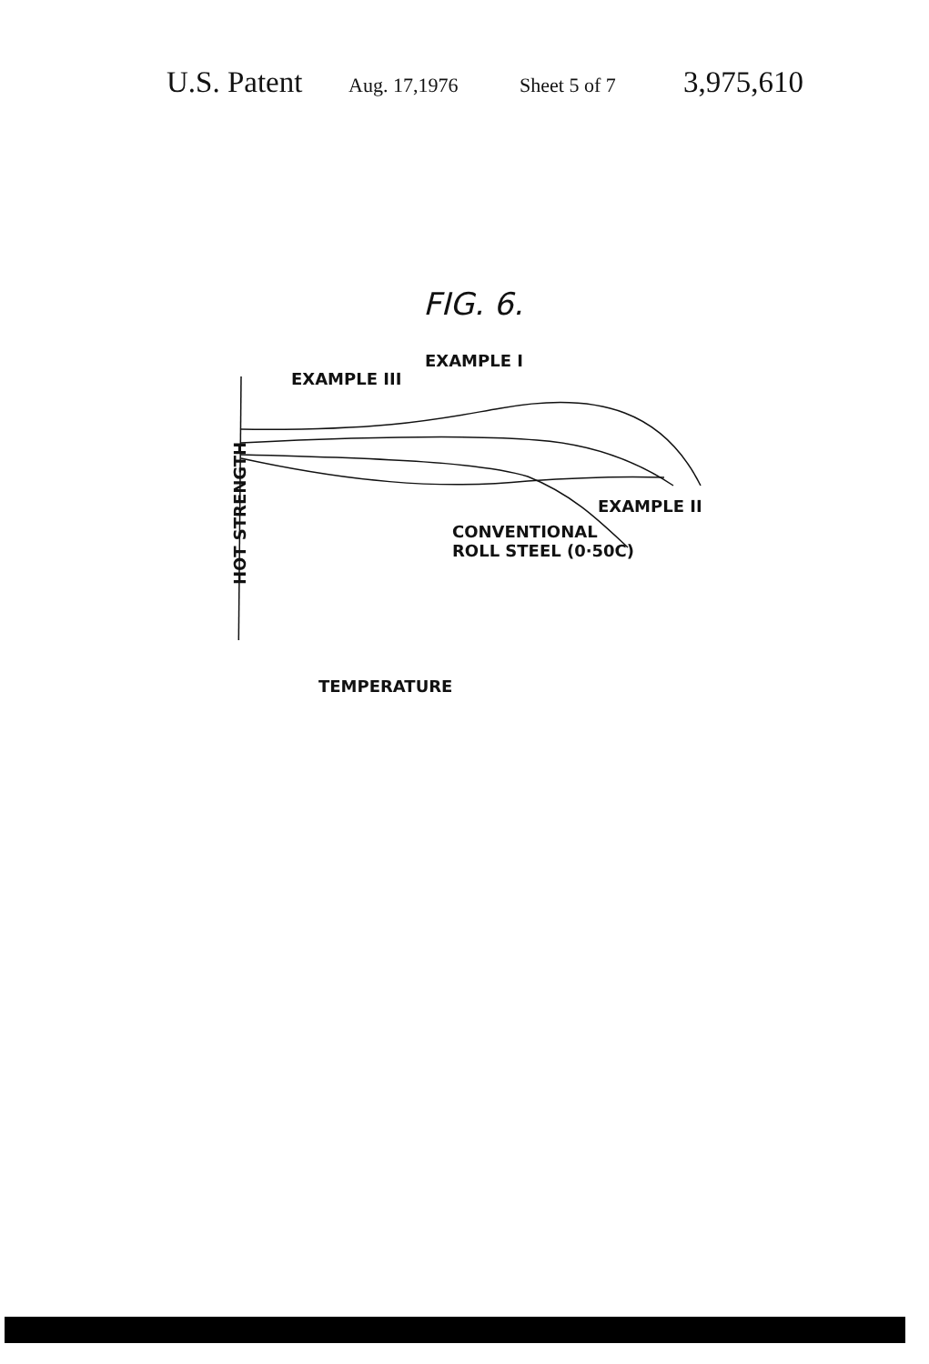U.S. Patent Aug. 17,1976 Sheet 5 of 7 3,975,610
FIG. 6.
EXAMPLE I
EXAMPLE III
EXAMPLE II
CONVENTIONAL
ROLL STEEL (0·50C)
HOT STRENGTH
TEMPERATURE